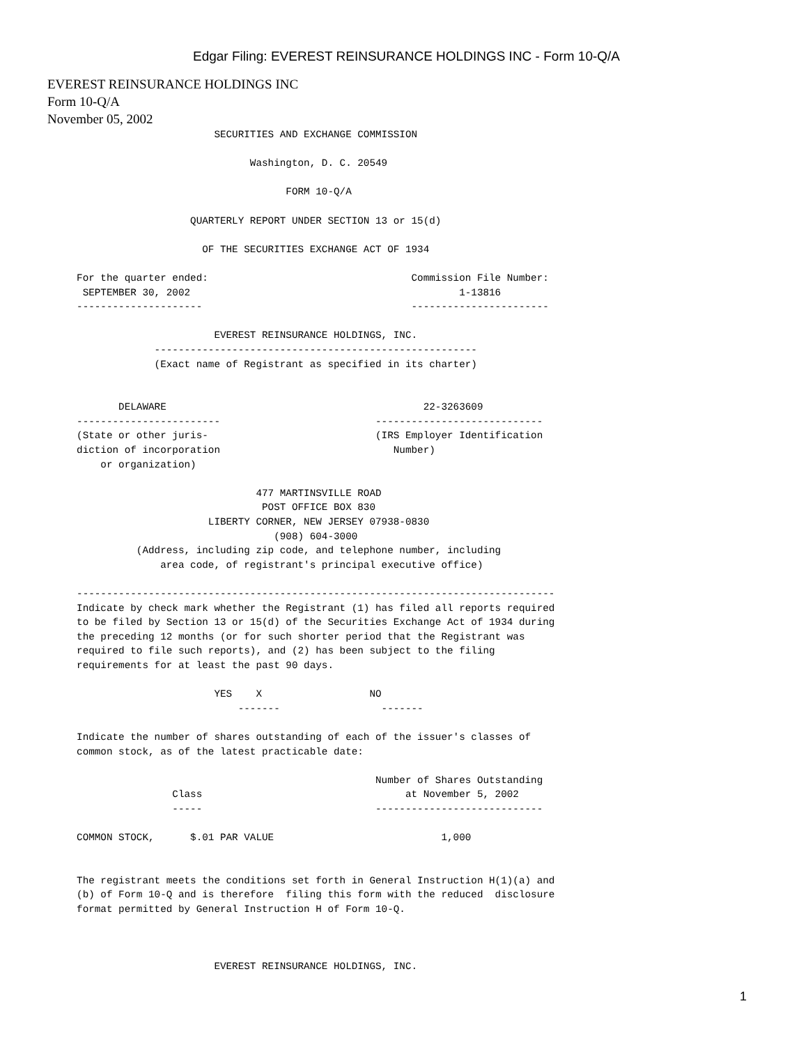Edgar Filing: EVEREST REINSURANCE HOLDINGS INC - Form 10-Q/A
EVEREST REINSURANCE HOLDINGS INC
Form 10-Q/A
November 05, 2002
                              SECURITIES AND EXCHANGE COMMISSION

                                    Washington, D. C. 20549

                                          FORM 10-Q/A

                          QUARTERLY REPORT UNDER SECTION 13 or 15(d)

                            OF THE SECURITIES EXCHANGE ACT OF 1934

       For the quarter ended:                                  Commission File Number:
        SEPTEMBER 30, 2002                                             1-13816
       ---------------------                                   -----------------------

                              EVEREST REINSURANCE HOLDINGS, INC.
                    ------------------------------------------------------
                    (Exact name of Registrant as specified in its charter)


              DELAWARE                                           22-3263609
       ------------------------                          ----------------------------
       (State or other juris-                            (IRS Employer Identification
       diction of incorporation                             Number)
           or organization)

                                     477 MARTINSVILLE ROAD
                                      POST OFFICE BOX 830
                             LIBERTY CORNER, NEW JERSEY 07938-0830
                                        (908) 604-3000
                 (Address, including zip code, and telephone number, including
                     area code, of registrant's principal executive office)

       --------------------------------------------------------------------------------
       Indicate by check mark whether the Registrant (1) has filed all reports required
       to be filed by Section 13 or 15(d) of the Securities Exchange Act of 1934 during
       the preceding 12 months (or for such shorter period that the Registrant was
       required to file such reports), and (2) has been subject to the filing
       requirements for at least the past 90 days.

                              YES    X                  NO
                                  -------                 -------

       Indicate the number of shares outstanding of each of the issuer's classes of
       common stock, as of the latest practicable date:

                                                         Number of Shares Outstanding
                       Class                                  at November 5, 2002
                       -----                             ----------------------------

       COMMON STOCK,      $.01 PAR VALUE                            1,000


       The registrant meets the conditions set forth in General Instruction H(1)(a) and
       (b) of Form 10-Q and is therefore  filing this form with the reduced  disclosure
       format permitted by General Instruction H of Form 10-Q.



                              EVEREST REINSURANCE HOLDINGS, INC.
1